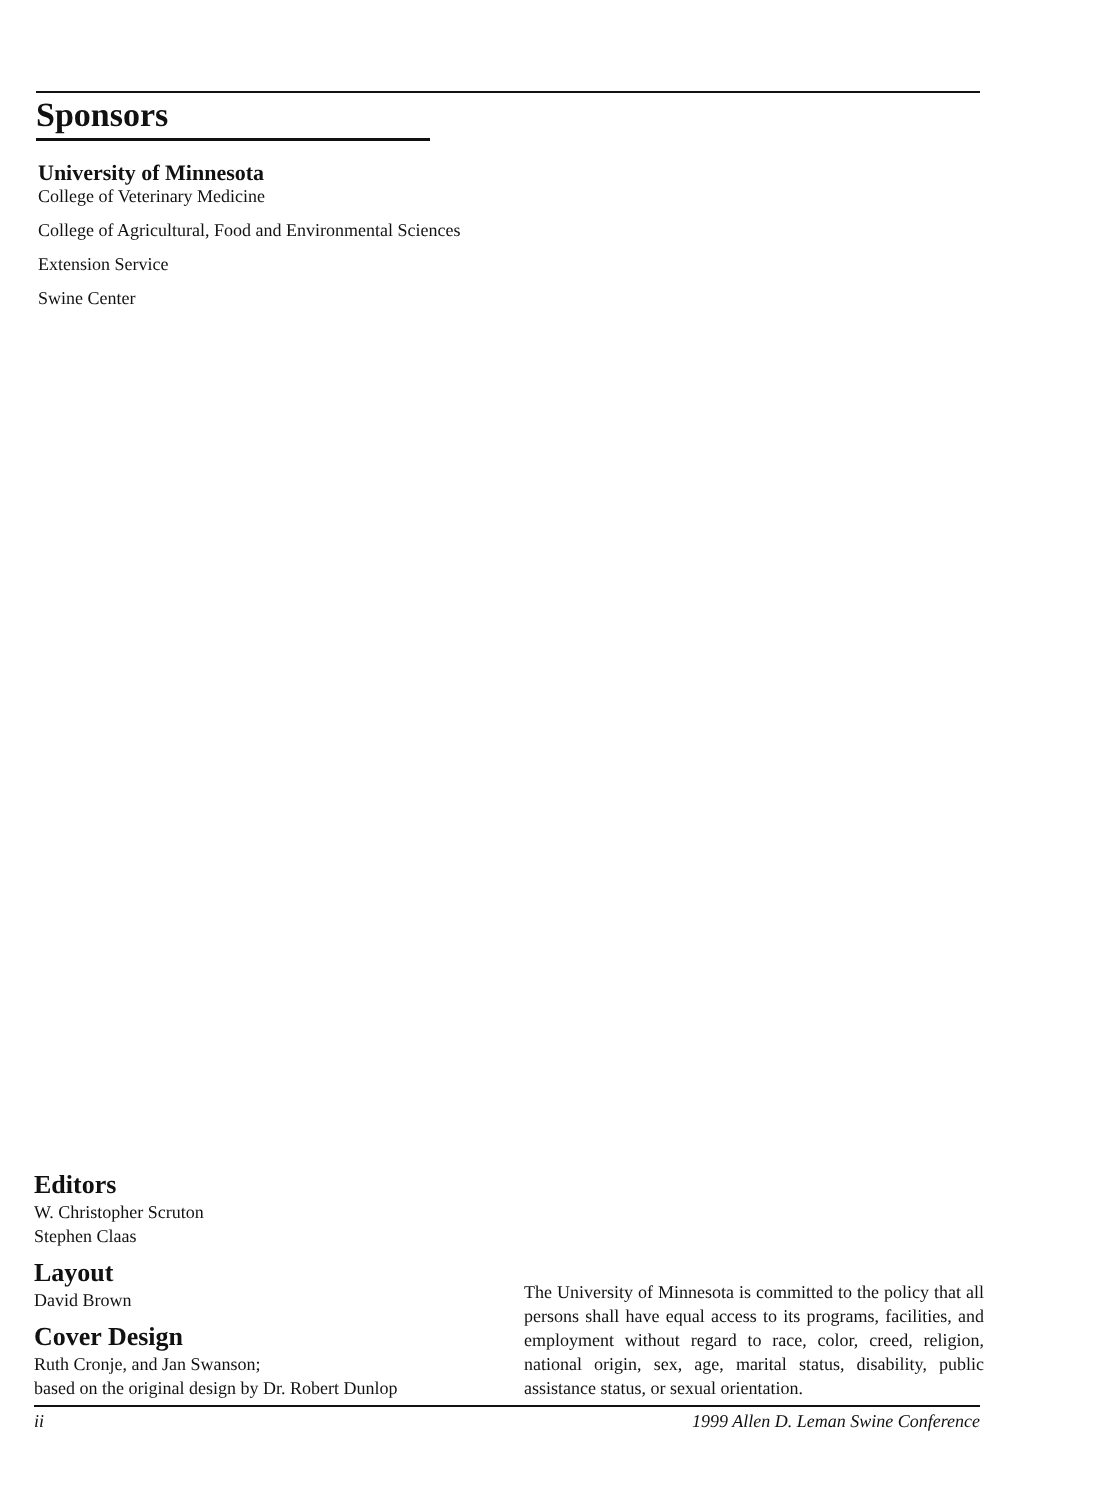Sponsors
University of Minnesota
College of Veterinary Medicine
College of Agricultural, Food and Environmental Sciences
Extension Service
Swine Center
Editors
W. Christopher Scruton
Stephen Claas
Layout
David Brown
Cover Design
Ruth Cronje, and Jan Swanson;
based on the original design by Dr. Robert Dunlop
The University of Minnesota is committed to the policy that all persons shall have equal access to its programs, facilities, and employment without regard to race, color, creed, religion, national origin, sex, age, marital status, disability, public assistance status, or sexual orientation.
ii 1999 Allen D. Leman Swine Conference